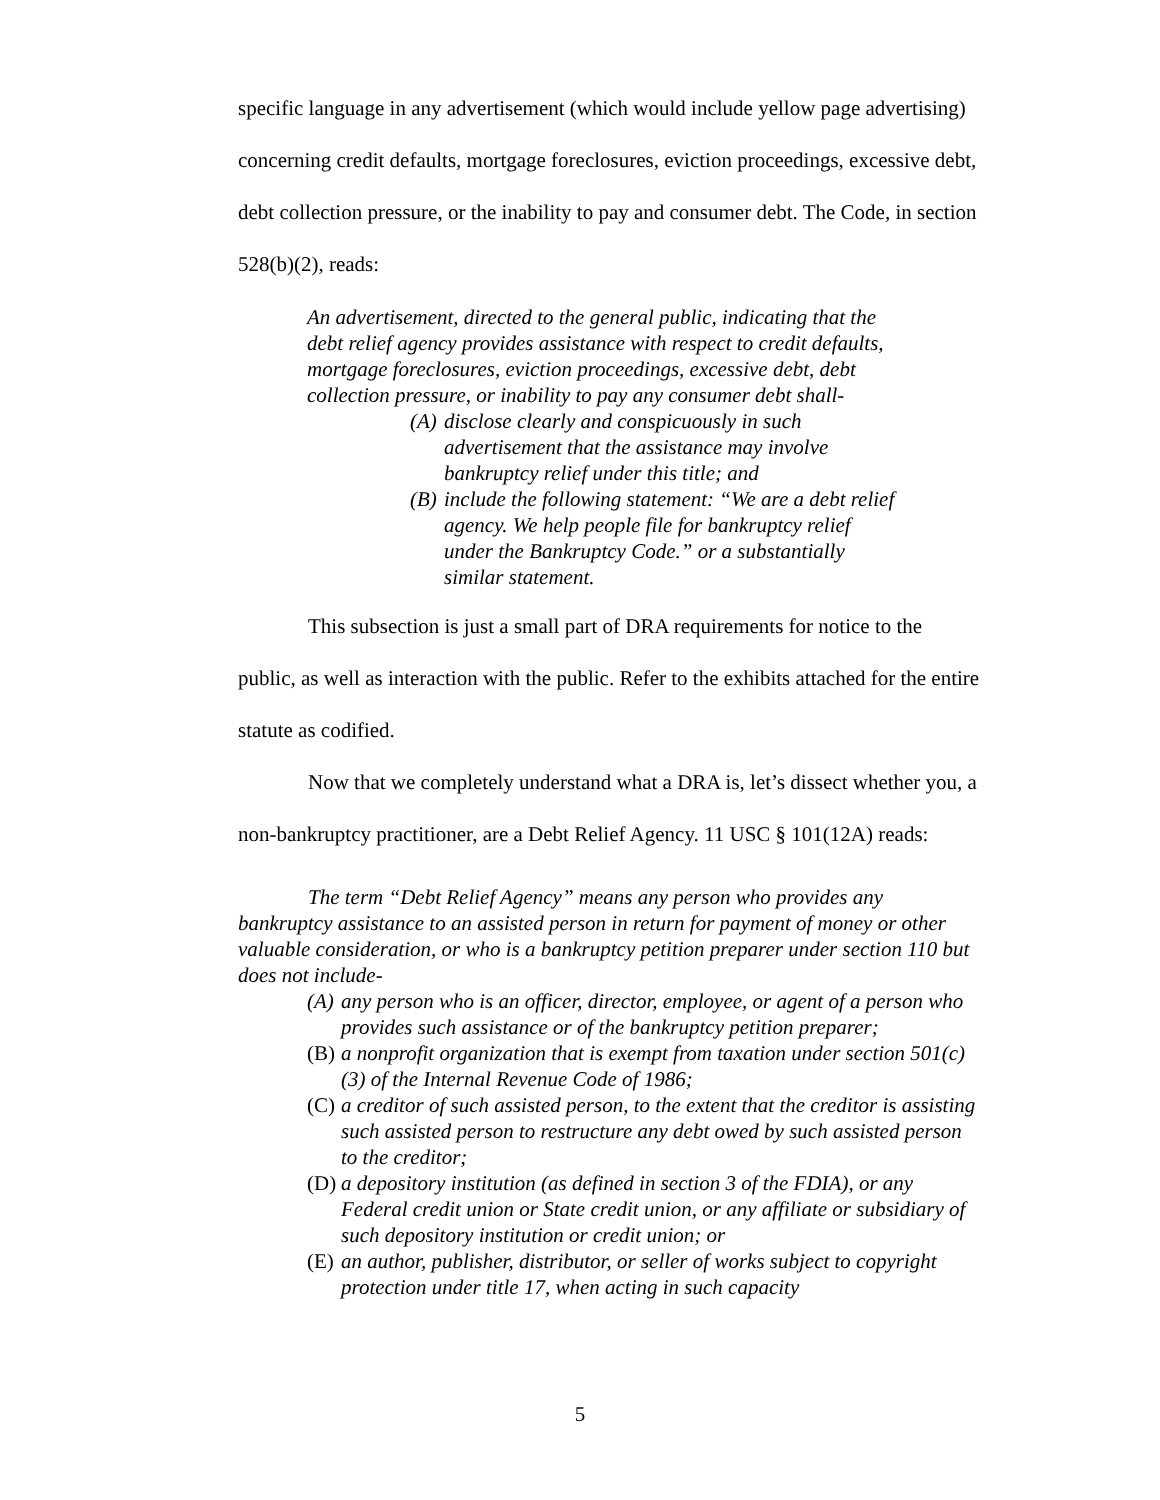specific language in any advertisement (which would include yellow page advertising) concerning credit defaults, mortgage foreclosures, eviction proceedings, excessive debt, debt collection pressure, or the inability to pay and consumer debt. The Code, in section 528(b)(2), reads:
An advertisement, directed to the general public, indicating that the debt relief agency provides assistance with respect to credit defaults, mortgage foreclosures, eviction proceedings, excessive debt, debt collection pressure, or inability to pay any consumer debt shall-
(A) disclose clearly and conspicuously in such advertisement that the assistance may involve bankruptcy relief under this title; and
(B) include the following statement: “We are a debt relief agency. We help people file for bankruptcy relief under the Bankruptcy Code.” or a substantially similar statement.
This subsection is just a small part of DRA requirements for notice to the public, as well as interaction with the public. Refer to the exhibits attached for the entire statute as codified.
Now that we completely understand what a DRA is, let’s dissect whether you, a non-bankruptcy practitioner, are a Debt Relief Agency. 11 USC § 101(12A) reads:
The term “Debt Relief Agency” means any person who provides any bankruptcy assistance to an assisted person in return for payment of money or other valuable consideration, or who is a bankruptcy petition preparer under section 110 but does not include-
(A) any person who is an officer, director, employee, or agent of a person who provides such assistance or of the bankruptcy petition preparer;
(B) a nonprofit organization that is exempt from taxation under section 501(c)(3) of the Internal Revenue Code of 1986;
(C) a creditor of such assisted person, to the extent that the creditor is assisting such assisted person to restructure any debt owed by such assisted person to the creditor;
(D) a depository institution (as defined in section 3 of the FDIA), or any Federal credit union or State credit union, or any affiliate or subsidiary of such depository institution or credit union; or
(E) an author, publisher, distributor, or seller of works subject to copyright protection under title 17, when acting in such capacity
5